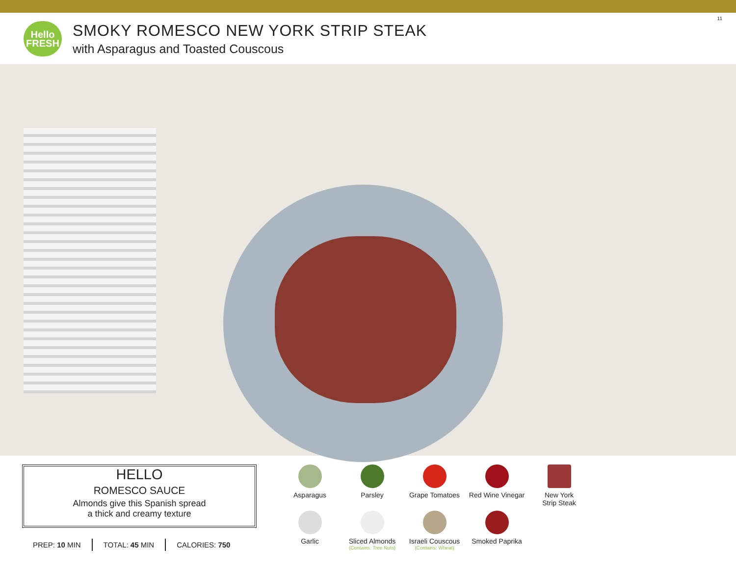Hello
FRESH
SMOKY ROMESCO NEW YORK STRIP STEAK
with Asparagus and Toasted Couscous
11
HELLO
ROMESCO SAUCE
Almonds give this Spanish spread
a thick and creamy texture
PREP: 10 MIN TOTAL: 45 MIN CALORIES: 750
Asparagus
Parsley
Grape Tomatoes
Red Wine Vinegar
New York
Strip Steak
Garlic
Sliced Almonds
(Contains: Tree Nuts)
Israeli Couscous
(Contains: Wheat)
Smoked Paprika